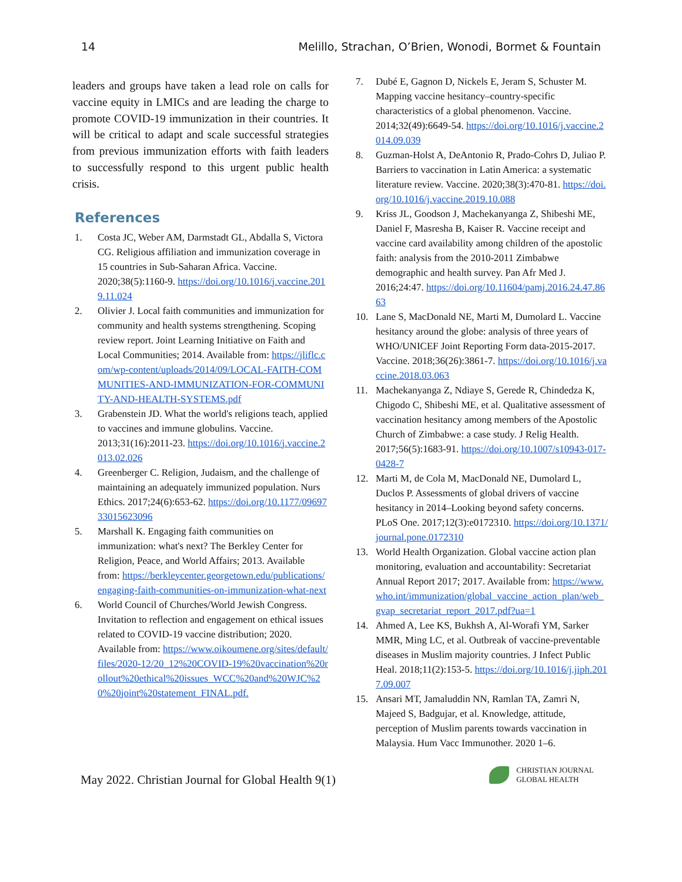14 Melillo, Strachan, O’Brien, Wonodi, Bormet & Fountain
leaders and groups have taken a lead role on calls for vaccine equity in LMICs and are leading the charge to promote COVID-19 immunization in their countries. It will be critical to adapt and scale successful strategies from previous immunization efforts with faith leaders to successfully respond to this urgent public health crisis.
References
1. Costa JC, Weber AM, Darmstadt GL, Abdalla S, Victora CG. Religious affiliation and immunization coverage in 15 countries in Sub-Saharan Africa. Vaccine. 2020;38(5):1160-9. https://doi.org/10.1016/j.vaccine.2019.11.024
2. Olivier J. Local faith communities and immunization for community and health systems strengthening. Scoping review report. Joint Learning Initiative on Faith and Local Communities; 2014. Available from: https://jliflc.com/wp-content/uploads/2014/09/LOCAL-FAITH-COMMUNITIES-AND-IMMUNIZATION-FOR-COMMUNITY-AND-HEALTH-SYSTEMS.pdf
3. Grabenstein JD. What the world's religions teach, applied to vaccines and immune globulins. Vaccine. 2013;31(16):2011-23. https://doi.org/10.1016/j.vaccine.2013.02.026
4. Greenberger C. Religion, Judaism, and the challenge of maintaining an adequately immunized population. Nurs Ethics. 2017;24(6):653-62. https://doi.org/10.1177/0969733015623096
5. Marshall K. Engaging faith communities on immunization: what's next? The Berkley Center for Religion, Peace, and World Affairs; 2013. Available from: https://berkleycenter.georgetown.edu/publications/engaging-faith-communities-on-immunization-what-next
6. World Council of Churches/World Jewish Congress. Invitation to reflection and engagement on ethical issues related to COVID-19 vaccine distribution; 2020. Available from: https://www.oikoumene.org/sites/default/files/2020-12/20_12%20COVID-19%20vaccination%20rollout%20ethical%20issues_WCC%20and%20WJC%20%20joint%20statement_FINAL.pdf.
7. Dubé E, Gagnon D, Nickels E, Jeram S, Schuster M. Mapping vaccine hesitancy–country-specific characteristics of a global phenomenon. Vaccine. 2014;32(49):6649-54. https://doi.org/10.1016/j.vaccine.2014.09.039
8. Guzman-Holst A, DeAntonio R, Prado-Cohrs D, Juliao P. Barriers to vaccination in Latin America: a systematic literature review. Vaccine. 2020;38(3):470-81. https://doi.org/10.1016/j.vaccine.2019.10.088
9. Kriss JL, Goodson J, Machekanyanga Z, Shibeshi ME, Daniel F, Masresha B, Kaiser R. Vaccine receipt and vaccine card availability among children of the apostolic faith: analysis from the 2010-2011 Zimbabwe demographic and health survey. Pan Afr Med J. 2016;24:47. https://doi.org/10.11604/pamj.2016.24.47.8663
10. Lane S, MacDonald NE, Marti M, Dumolard L. Vaccine hesitancy around the globe: analysis of three years of WHO/UNICEF Joint Reporting Form data-2015-2017. Vaccine. 2018;36(26):3861-7. https://doi.org/10.1016/j.vaccine.2018.03.063
11. Machekanyanga Z, Ndiaye S, Gerede R, Chindedza K, Chigodo C, Shibeshi ME, et al. Qualitative assessment of vaccination hesitancy among members of the Apostolic Church of Zimbabwe: a case study. J Relig Health. 2017;56(5):1683-91. https://doi.org/10.1007/s10943-017-0428-7
12. Marti M, de Cola M, MacDonald NE, Dumolard L, Duclos P. Assessments of global drivers of vaccine hesitancy in 2014–Looking beyond safety concerns. PLoS One. 2017;12(3):e0172310. https://doi.org/10.1371/journal.pone.0172310
13. World Health Organization. Global vaccine action plan monitoring, evaluation and accountability: Secretariat Annual Report 2017; 2017. Available from: https://www.who.int/immunization/global_vaccine_action_plan/web_gvap_secretariat_report_2017.pdf?ua=1
14. Ahmed A, Lee KS, Bukhsh A, Al-Worafi YM, Sarker MMR, Ming LC, et al. Outbreak of vaccine-preventable diseases in Muslim majority countries. J Infect Public Heal. 2018;11(2):153-5. https://doi.org/10.1016/j.jiph.2017.09.007
15. Ansari MT, Jamaluddin NN, Ramlan TA, Zamri N, Majeed S, Badgujar, et al. Knowledge, attitude, perception of Muslim parents towards vaccination in Malaysia. Hum Vacc Immunother. 2020 1–6.
May 2022. Christian Journal for Global Health 9(1)
CHRISTIAN JOURNAL
GLOBAL HEALTH